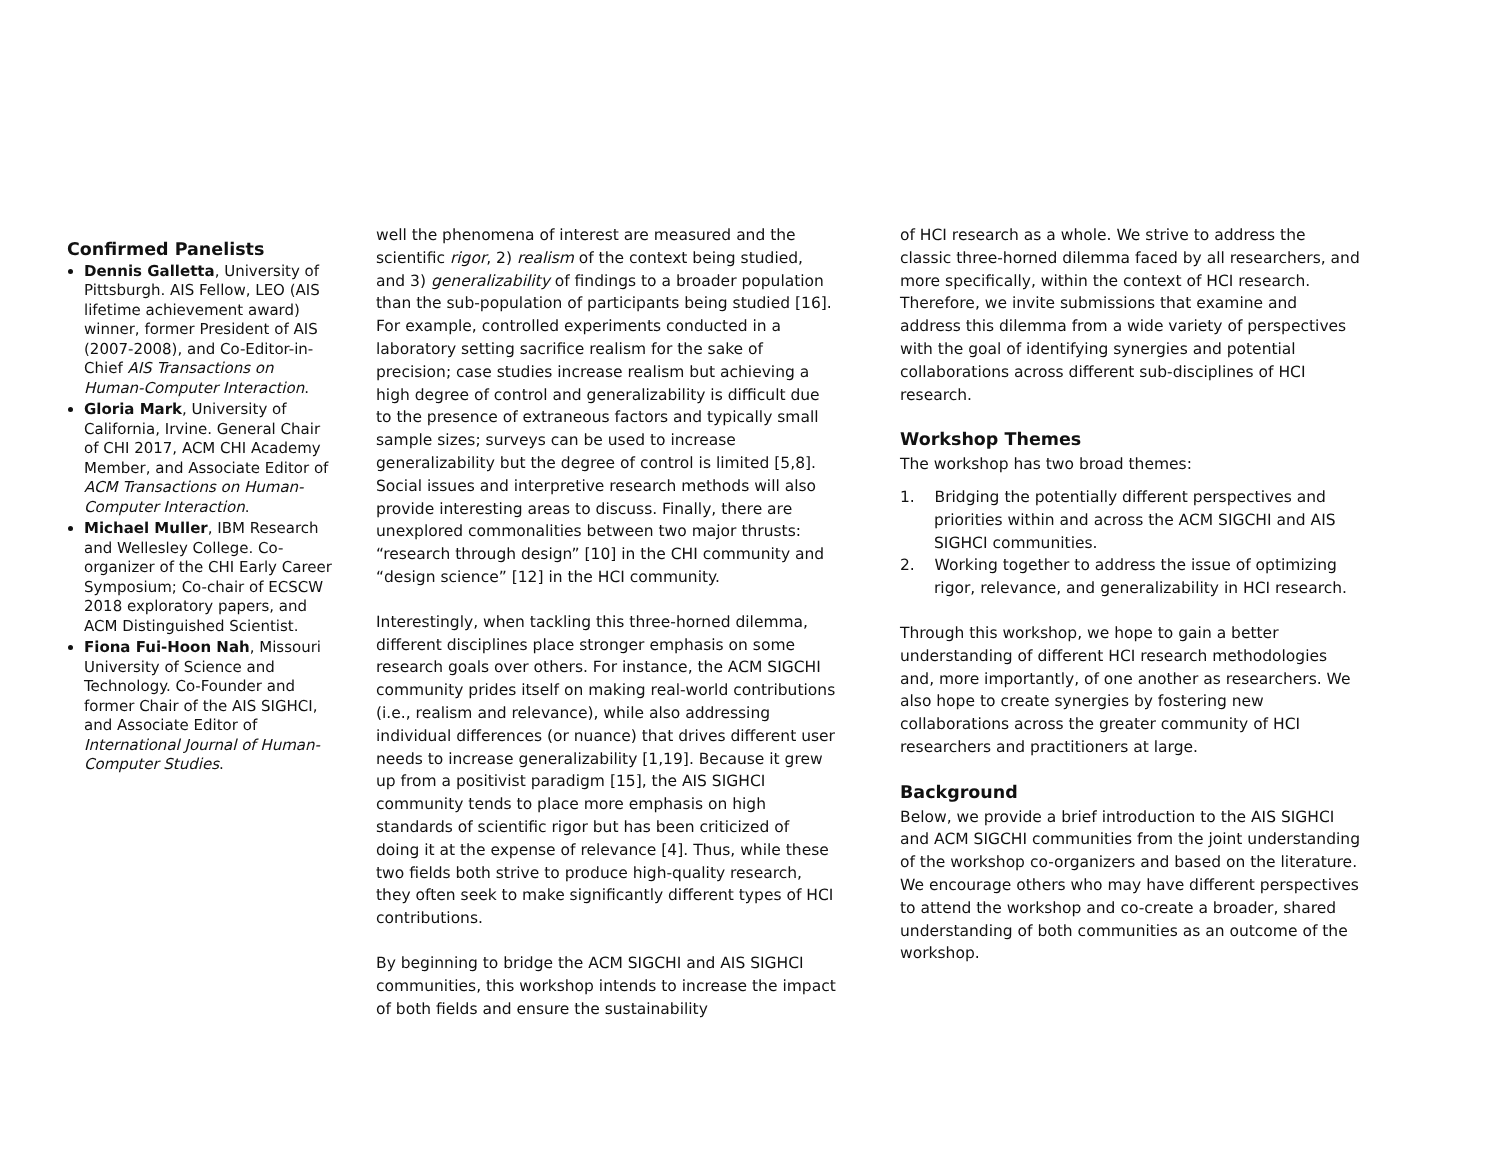Confirmed Panelists
Dennis Galletta, University of Pittsburgh. AIS Fellow, LEO (AIS lifetime achievement award) winner, former President of AIS (2007-2008), and Co-Editor-in-Chief AIS Transactions on Human-Computer Interaction.
Gloria Mark, University of California, Irvine. General Chair of CHI 2017, ACM CHI Academy Member, and Associate Editor of ACM Transactions on Human-Computer Interaction.
Michael Muller, IBM Research and Wellesley College. Co-organizer of the CHI Early Career Symposium; Co-chair of ECSCW 2018 exploratory papers, and ACM Distinguished Scientist.
Fiona Fui-Hoon Nah, Missouri University of Science and Technology. Co-Founder and former Chair of the AIS SIGHCI, and Associate Editor of International Journal of Human-Computer Studies.
well the phenomena of interest are measured and the scientific rigor, 2) realism of the context being studied, and 3) generalizability of findings to a broader population than the sub-population of participants being studied [16]. For example, controlled experiments conducted in a laboratory setting sacrifice realism for the sake of precision; case studies increase realism but achieving a high degree of control and generalizability is difficult due to the presence of extraneous factors and typically small sample sizes; surveys can be used to increase generalizability but the degree of control is limited [5,8]. Social issues and interpretive research methods will also provide interesting areas to discuss. Finally, there are unexplored commonalities between two major thrusts: “research through design” [10] in the CHI community and “design science” [12] in the HCI community.
Interestingly, when tackling this three-horned dilemma, different disciplines place stronger emphasis on some research goals over others. For instance, the ACM SIGCHI community prides itself on making real-world contributions (i.e., realism and relevance), while also addressing individual differences (or nuance) that drives different user needs to increase generalizability [1,19]. Because it grew up from a positivist paradigm [15], the AIS SIGHCI community tends to place more emphasis on high standards of scientific rigor but has been criticized of doing it at the expense of relevance [4]. Thus, while these two fields both strive to produce high-quality research, they often seek to make significantly different types of HCI contributions.
By beginning to bridge the ACM SIGCHI and AIS SIGHCI communities, this workshop intends to increase the impact of both fields and ensure the sustainability
of HCI research as a whole. We strive to address the classic three-horned dilemma faced by all researchers, and more specifically, within the context of HCI research. Therefore, we invite submissions that examine and address this dilemma from a wide variety of perspectives with the goal of identifying synergies and potential collaborations across different sub-disciplines of HCI research.
Workshop Themes
The workshop has two broad themes:
1. Bridging the potentially different perspectives and priorities within and across the ACM SIGCHI and AIS SIGHCI communities.
2. Working together to address the issue of optimizing rigor, relevance, and generalizability in HCI research.
Through this workshop, we hope to gain a better understanding of different HCI research methodologies and, more importantly, of one another as researchers. We also hope to create synergies by fostering new collaborations across the greater community of HCI researchers and practitioners at large.
Background
Below, we provide a brief introduction to the AIS SIGHCI and ACM SIGCHI communities from the joint understanding of the workshop co-organizers and based on the literature. We encourage others who may have different perspectives to attend the workshop and co-create a broader, shared understanding of both communities as an outcome of the workshop.